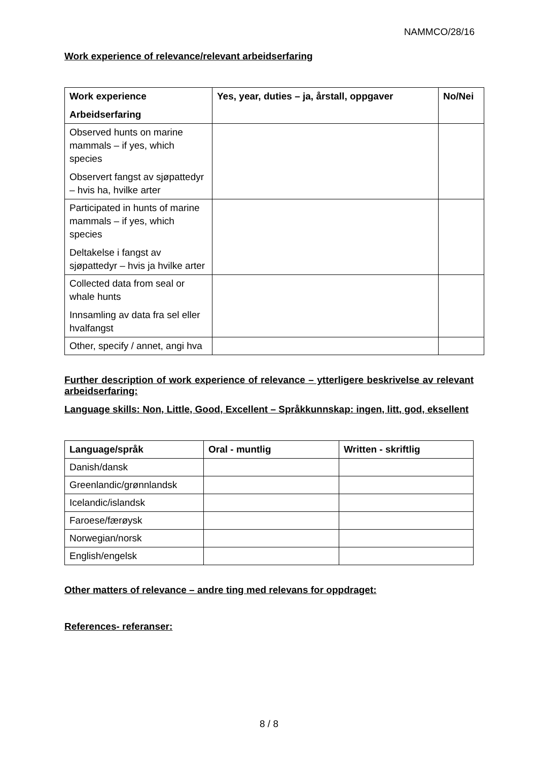NAMMCO/28/16
Work experience of relevance/relevant arbeidserfaring
| Work experience Arbeidserfaring | Yes, year, duties – ja, årstall, oppgaver | No/Nei |
| --- | --- | --- |
| Observed hunts on marine mammals – if yes, which species Observert fangst av sjøpattedyr – hvis ha, hvilke arter | | |
| Participated in hunts of marine mammals – if yes, which species Deltakelse i fangst av sjøpattedyr – hvis ja hvilke arter | | |
| Collected data from seal or whale hunts Innsamling av data fra sel eller hvalfangst | | |
| Other, specify / annet, angi hva | | |
Further description of work experience of relevance – ytterligere beskrivelse av relevant arbeidserfaring:
Language skills: Non, Little, Good, Excellent – Språkkunnskap: ingen, litt, god, eksellent
| Language/språk | Oral - muntlig | Written - skriftlig |
| --- | --- | --- |
| Danish/dansk | | |
| Greenlandic/grønnlandsk | | |
| Icelandic/islandsk | | |
| Faroese/færøysk | | |
| Norwegian/norsk | | |
| English/engelsk | | |
Other matters of relevance – andre ting med relevans for oppdraget:
References- referanser:
8 / 8